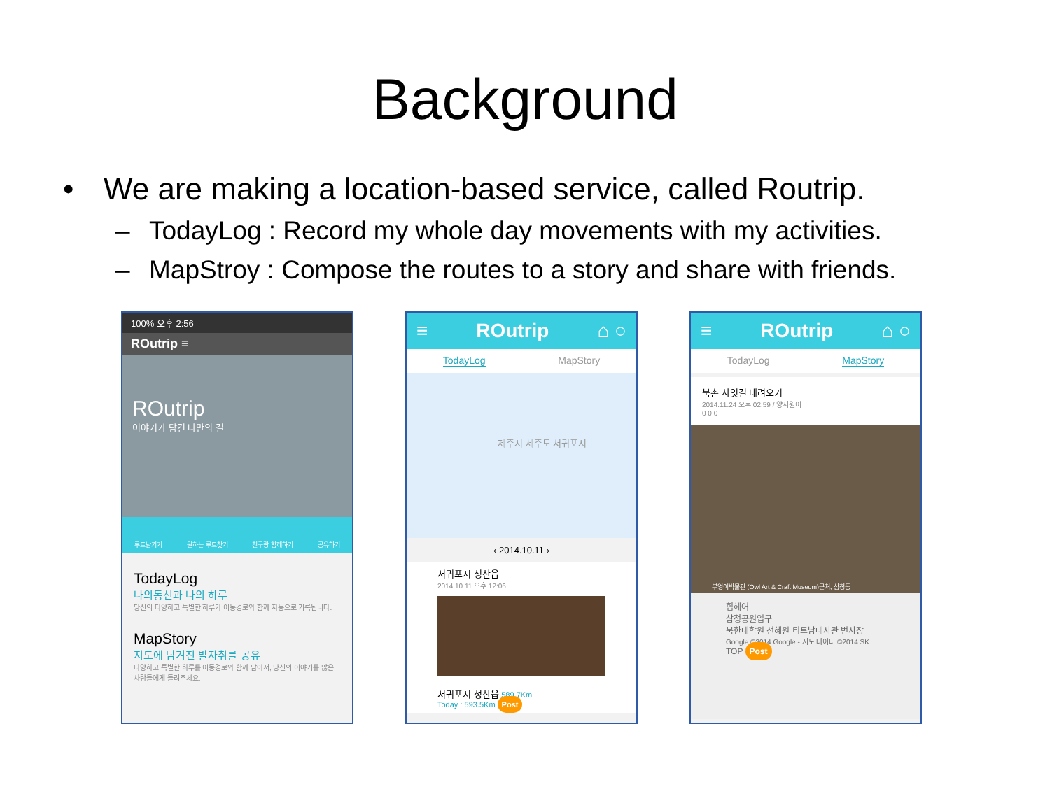Background
• We are making a location-based service, called Routrip.
– TodayLog : Record my whole day movements with my activities.
– MapStroy : Compose the routes to a story and share with friends.
100% 오후 2:56
ROutrip ≡
ROutrip
이야기가 담긴 나만의 길
루트남기기 원하는 루트찾기 친구랑 함께하기 공유하기
TodayLog
나의동선과 나의 하루
당신의 다양하고 특별한 하루가 이동경로와 함께 자동으로 기록됩니다.
MapStory
지도에 담겨진 발자취를 공유
다양하고 특별한 하루를 이동경로와 함께 담아서, 당신의 이야기를 많은 사람들에게 들려주세요.
≡ ROutrip ⌂ ○
TodayLog MapStory
제주시 세주도 서귀포시
‹ 2014.10.11 ›
서귀포시 성산읍
2014.10.11 오후 12:06
서귀포시 성산읍 589.7Km
Today : 593.5Km Post
≡ ROutrip ⌂ ○
TodayLog MapStory
북촌 사잇길 내려오기
2014.11.24 오후 02:59 / 양지원이
0 0 0
부엉이박물관 (Owl Art & Craft Museum)근처, 삼청동
힙헤어
삼청공원입구
북한대학원 선혜원 티트남대사관 번사장
Google ©2014 Google - 지도 데이터 ©2014 SK
TOP Post